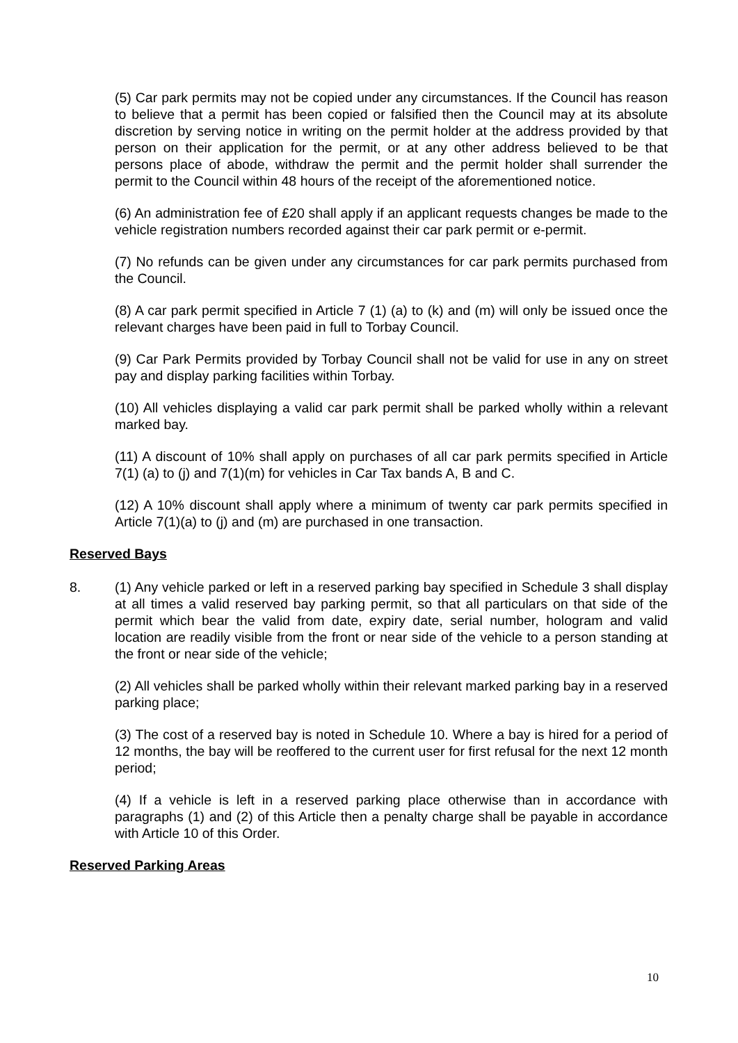(5) Car park permits may not be copied under any circumstances. If the Council has reason to believe that a permit has been copied or falsified then the Council may at its absolute discretion by serving notice in writing on the permit holder at the address provided by that person on their application for the permit, or at any other address believed to be that persons place of abode, withdraw the permit and the permit holder shall surrender the permit to the Council within 48 hours of the receipt of the aforementioned notice.
(6) An administration fee of £20 shall apply if an applicant requests changes be made to the vehicle registration numbers recorded against their car park permit or e-permit.
(7) No refunds can be given under any circumstances for car park permits purchased from the Council.
(8) A car park permit specified in Article 7 (1) (a) to (k) and (m) will only be issued once the relevant charges have been paid in full to Torbay Council.
(9) Car Park Permits provided by Torbay Council shall not be valid for use in any on street pay and display parking facilities within Torbay.
(10) All vehicles displaying a valid car park permit shall be parked wholly within a relevant marked bay.
(11) A discount of 10% shall apply on purchases of all car park permits specified in Article 7(1) (a) to (j) and 7(1)(m) for vehicles in Car Tax bands A, B and C.
(12) A 10% discount shall apply where a minimum of twenty car park permits specified in Article 7(1)(a) to (j) and (m) are purchased in one transaction.
Reserved Bays
8. (1) Any vehicle parked or left in a reserved parking bay specified in Schedule 3 shall display at all times a valid reserved bay parking permit, so that all particulars on that side of the permit which bear the valid from date, expiry date, serial number, hologram and valid location are readily visible from the front or near side of the vehicle to a person standing at the front or near side of the vehicle;
(2) All vehicles shall be parked wholly within their relevant marked parking bay in a reserved parking place;
(3) The cost of a reserved bay is noted in Schedule 10. Where a bay is hired for a period of 12 months, the bay will be reoffered to the current user for first refusal for the next 12 month period;
(4) If a vehicle is left in a reserved parking place otherwise than in accordance with paragraphs (1) and (2) of this Article then a penalty charge shall be payable in accordance with Article 10 of this Order.
Reserved Parking Areas
10